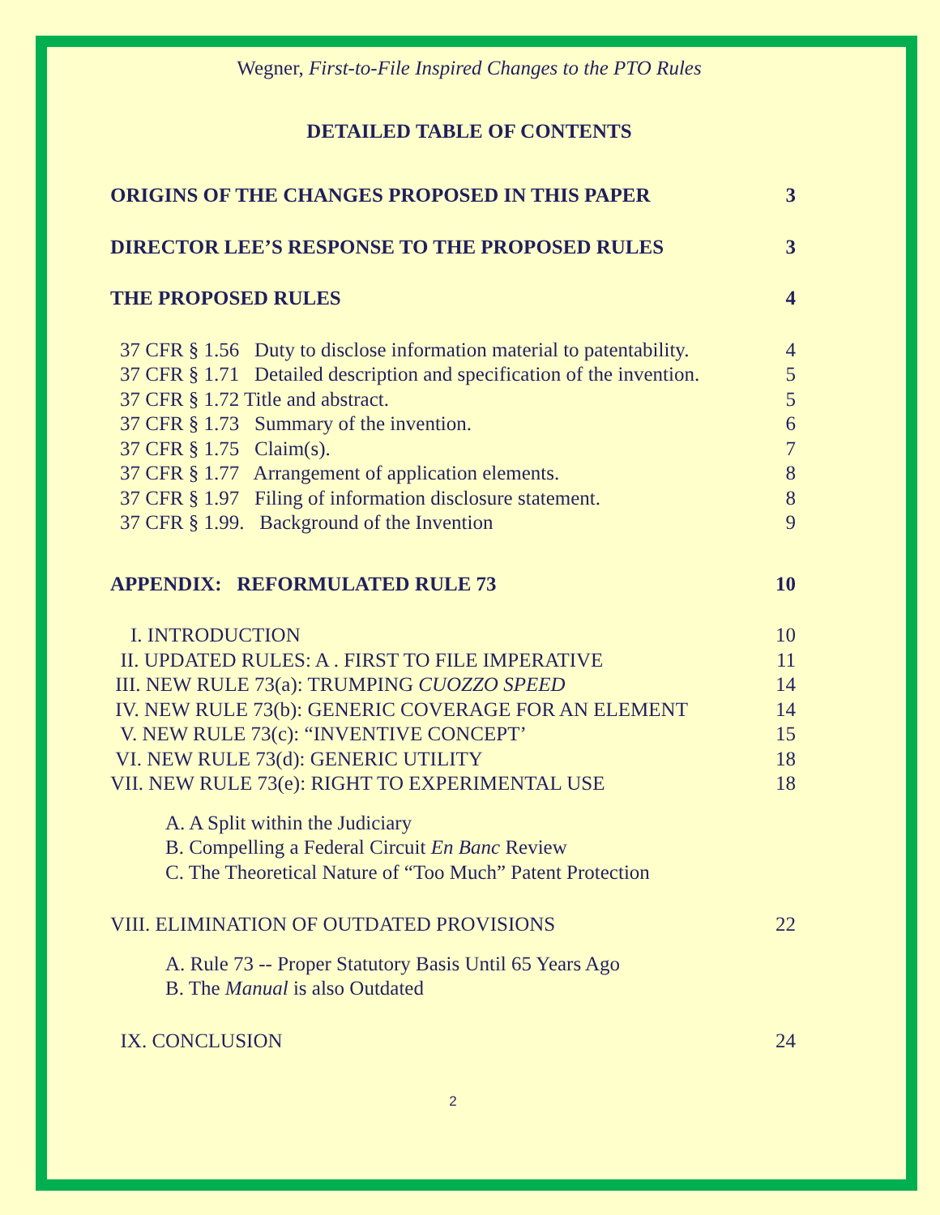Wegner, First-to-File Inspired Changes to the PTO Rules
DETAILED TABLE OF CONTENTS
ORIGINS OF THE CHANGES PROPOSED IN THIS PAPER 3
DIRECTOR LEE’S RESPONSE TO THE PROPOSED RULES 3
THE PROPOSED RULES 4
37 CFR § 1.56 Duty to disclose information material to patentability. 4
37 CFR § 1.71 Detailed description and specification of the invention. 5
37 CFR § 1.72 Title and abstract. 5
37 CFR § 1.73 Summary of the invention. 6
37 CFR § 1.75 Claim(s). 7
37 CFR § 1.77 Arrangement of application elements. 8
37 CFR § 1.97 Filing of information disclosure statement. 8
37 CFR § 1.99. Background of the Invention 9
APPENDIX: REFORMULATED RULE 73 10
I. INTRODUCTION 10
II. UPDATED RULES: A . FIRST TO FILE IMPERATIVE 11
III. NEW RULE 73(a): TRUMPING CUOZZO SPEED 14
IV. NEW RULE 73(b): GENERIC COVERAGE FOR AN ELEMENT 14
V. NEW RULE 73(c): “INVENTIVE CONCEPT’ 15
VI. NEW RULE 73(d): GENERIC UTILITY 18
VII. NEW RULE 73(e): RIGHT TO EXPERIMENTAL USE 18
A. A Split within the Judiciary
B. Compelling a Federal Circuit En Banc Review
C. The Theoretical Nature of “Too Much” Patent Protection
VIII. ELIMINATION OF OUTDATED PROVISIONS 22
A. Rule 73 -- Proper Statutory Basis Until 65 Years Ago
B. The Manual is also Outdated
IX. CONCLUSION 24
2